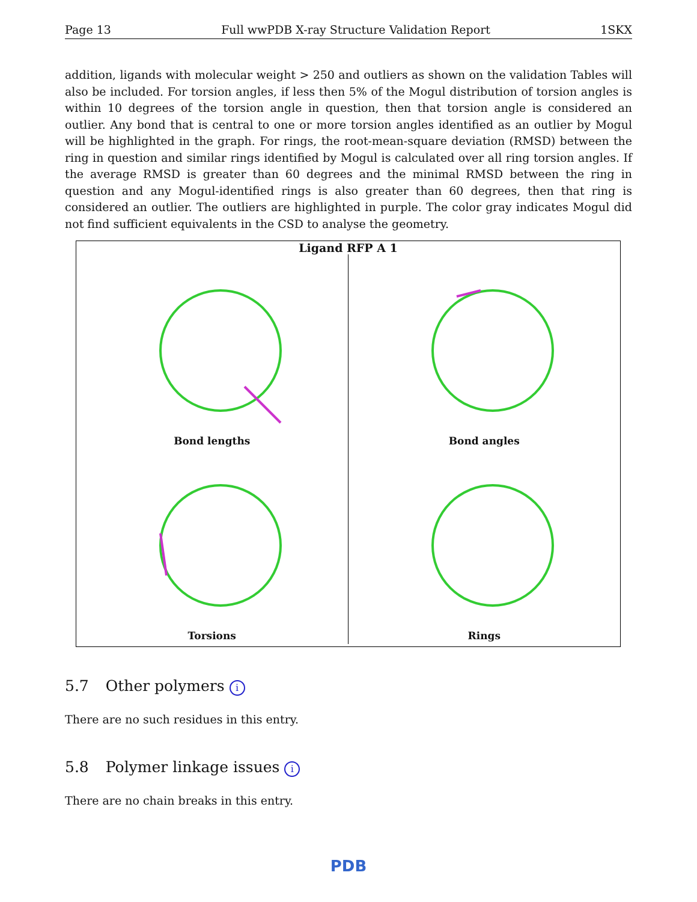Page 13 Full wwPDB X-ray Structure Validation Report 1SKX
addition, ligands with molecular weight > 250 and outliers as shown on the validation Tables will also be included. For torsion angles, if less then 5% of the Mogul distribution of torsion angles is within 10 degrees of the torsion angle in question, then that torsion angle is considered an outlier. Any bond that is central to one or more torsion angles identified as an outlier by Mogul will be highlighted in the graph. For rings, the root-mean-square deviation (RMSD) between the ring in question and similar rings identified by Mogul is calculated over all ring torsion angles. If the average RMSD is greater than 60 degrees and the minimal RMSD between the ring in question and any Mogul-identified rings is also greater than 60 degrees, then that ring is considered an outlier. The outliers are highlighted in purple. The color gray indicates Mogul did not find sufficient equivalents in the CSD to analyse the geometry.
Ligand RFP A 1
Bond lengths
Bond angles
Torsions
Rings
5.7 Other polymers i
There are no such residues in this entry.
5.8 Polymer linkage issues i
There are no chain breaks in this entry.
PDB